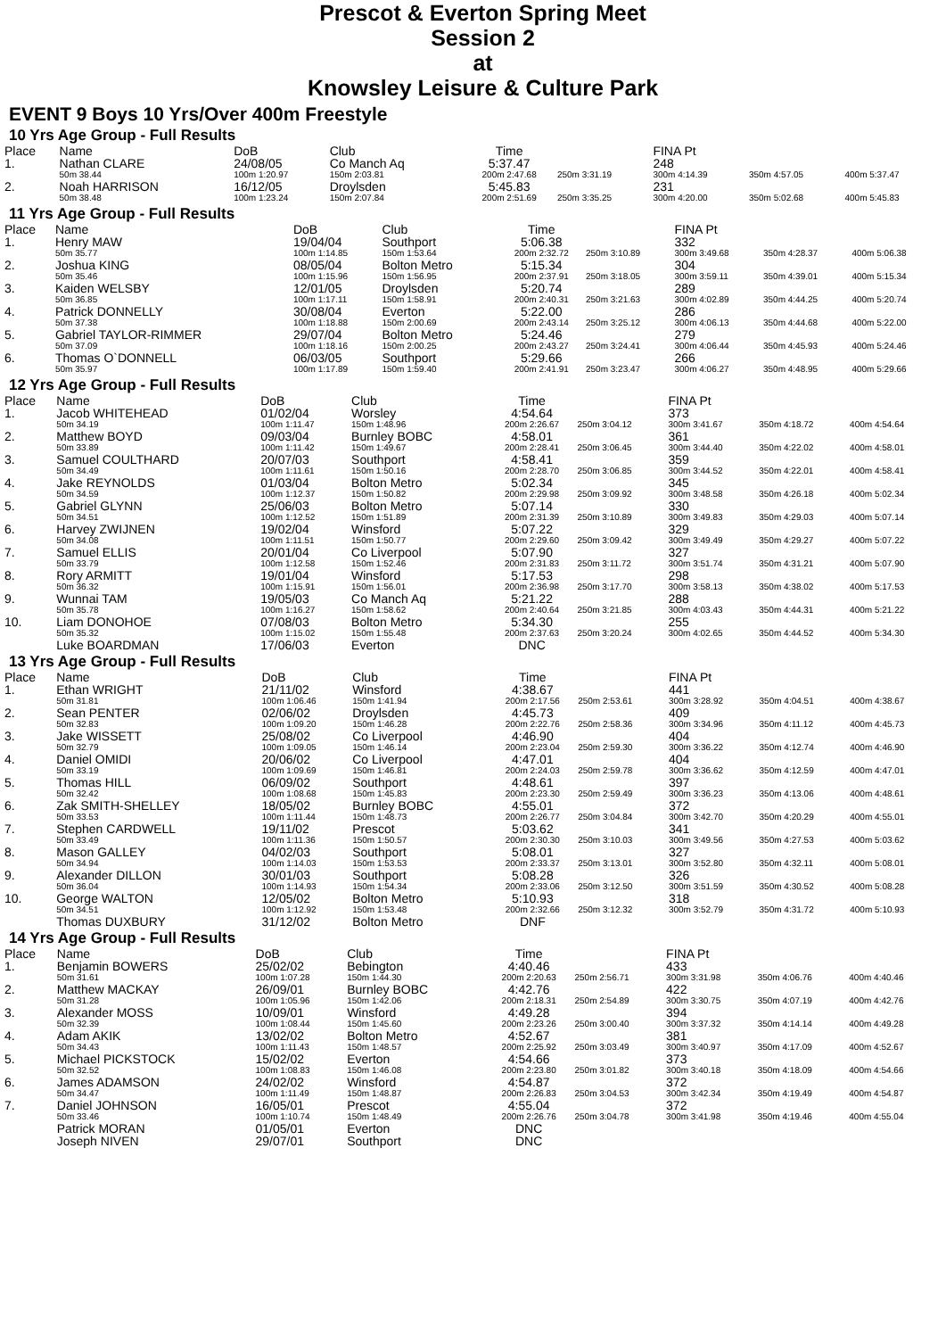Prescot & Everton Spring Meet
Session 2
at
Knowsley Leisure & Culture Park
EVENT 9 Boys 10 Yrs/Over 400m Freestyle
10 Yrs Age Group - Full Results
| Place | Name | DoB | Club | Time | | FINA Pt | | |
| --- | --- | --- | --- | --- | --- | --- | --- | --- |
| 1. | Nathan CLARE | 24/08/05 | Co Manch Aq | 5:37.47 | | 248 | | |
| | 50m 38.44 | 100m 1:20.97 | 150m 2:03.81 | 200m 2:47.68 | 250m 3:31.19 | 300m 4:14.39 | 350m 4:57.05 | 400m 5:37.47 |
| 2. | Noah HARRISON | 16/12/05 | Droylsden | 5:45.83 | | 231 | | |
| | 50m 38.48 | 100m 1:23.24 | 150m 2:07.84 | 200m 2:51.69 | 250m 3:35.25 | 300m 4:20.00 | 350m 5:02.68 | 400m 5:45.83 |
11 Yrs Age Group - Full Results
| Place | Name | DoB | Club | Time | | FINA Pt | | |
| --- | --- | --- | --- | --- | --- | --- | --- | --- |
| 1. | Henry MAW | 19/04/04 | Southport | 5:06.38 | | 332 | | |
| | 50m 35.77 | 100m 1:14.85 | 150m 1:53.64 | 200m 2:32.72 | 250m 3:10.89 | 300m 3:49.68 | 350m 4:28.37 | 400m 5:06.38 |
| 2. | Joshua KING | 08/05/04 | Bolton Metro | 5:15.34 | | 304 | | |
| | 50m 35.46 | 100m 1:15.96 | 150m 1:56.95 | 200m 2:37.91 | 250m 3:18.05 | 300m 3:59.11 | 350m 4:39.01 | 400m 5:15.34 |
| 3. | Kaiden WELSBY | 12/01/05 | Droylsden | 5:20.74 | | 289 | | |
| | 50m 36.85 | 100m 1:17.11 | 150m 1:58.91 | 200m 2:40.31 | 250m 3:21.63 | 300m 4:02.89 | 350m 4:44.25 | 400m 5:20.74 |
| 4. | Patrick DONNELLY | 30/08/04 | Everton | 5:22.00 | | 286 | | |
| | 50m 37.38 | 100m 1:18.88 | 150m 2:00.69 | 200m 2:43.14 | 250m 3:25.12 | 300m 4:06.13 | 350m 4:44.68 | 400m 5:22.00 |
| 5. | Gabriel TAYLOR-RIMMER | 29/07/04 | Bolton Metro | 5:24.46 | | 279 | | |
| | 50m 37.09 | 100m 1:18.16 | 150m 2:00.25 | 200m 2:43.27 | 250m 3:24.41 | 300m 4:06.44 | 350m 4:45.93 | 400m 5:24.46 |
| 6. | Thomas O`DONNELL | 06/03/05 | Southport | 5:29.66 | | 266 | | |
| | 50m 35.97 | 100m 1:17.89 | 150m 1:59.40 | 200m 2:41.91 | 250m 3:23.47 | 300m 4:06.27 | 350m 4:48.95 | 400m 5:29.66 |
12 Yrs Age Group - Full Results
| Place | Name | DoB | Club | Time | | FINA Pt | | |
| --- | --- | --- | --- | --- | --- | --- | --- | --- |
| 1. | Jacob WHITEHEAD | 01/02/04 | Worsley | 4:54.64 | | 373 | | |
| | 50m 34.19 | 100m 1:11.47 | 150m 1:48.96 | 200m 2:26.67 | 250m 3:04.12 | 300m 3:41.67 | 350m 4:18.72 | 400m 4:54.64 |
| 2. | Matthew BOYD | 09/03/04 | Burnley BOBC | 4:58.01 | | 361 | | |
| | 50m 33.89 | 100m 1:11.42 | 150m 1:49.67 | 200m 2:28.41 | 250m 3:06.45 | 300m 3:44.40 | 350m 4:22.02 | 400m 4:58.01 |
| 3. | Samuel COULTHARD | 20/07/03 | Southport | 4:58.41 | | 359 | | |
| | 50m 34.49 | 100m 1:11.61 | 150m 1:50.16 | 200m 2:28.70 | 250m 3:06.85 | 300m 3:44.52 | 350m 4:22.01 | 400m 4:58.41 |
| 4. | Jake REYNOLDS | 01/03/04 | Bolton Metro | 5:02.34 | | 345 | | |
| | 50m 34.59 | 100m 1:12.37 | 150m 1:50.82 | 200m 2:29.98 | 250m 3:09.92 | 300m 3:48.58 | 350m 4:26.18 | 400m 5:02.34 |
| 5. | Gabriel GLYNN | 25/06/03 | Bolton Metro | 5:07.14 | | 330 | | |
| | 50m 34.51 | 100m 1:12.52 | 150m 1:51.89 | 200m 2:31.39 | 250m 3:10.89 | 300m 3:49.83 | 350m 4:29.03 | 400m 5:07.14 |
| 6. | Harvey ZWIJNEN | 19/02/04 | Winsford | 5:07.22 | | 329 | | |
| | 50m 34.08 | 100m 1:11.51 | 150m 1:50.77 | 200m 2:29.60 | 250m 3:09.42 | 300m 3:49.49 | 350m 4:29.27 | 400m 5:07.22 |
| 7. | Samuel ELLIS | 20/01/04 | Co Liverpool | 5:07.90 | | 327 | | |
| | 50m 33.79 | 100m 1:12.58 | 150m 1:52.46 | 200m 2:31.83 | 250m 3:11.72 | 300m 3:51.74 | 350m 4:31.21 | 400m 5:07.90 |
| 8. | Rory ARMITT | 19/01/04 | Winsford | 5:17.53 | | 298 | | |
| | 50m 36.32 | 100m 1:15.91 | 150m 1:56.01 | 200m 2:36.98 | 250m 3:17.70 | 300m 3:58.13 | 350m 4:38.02 | 400m 5:17.53 |
| 9. | Wunnai TAM | 19/05/03 | Co Manch Aq | 5:21.22 | | 288 | | |
| | 50m 35.78 | 100m 1:16.27 | 150m 1:58.62 | 200m 2:40.64 | 250m 3:21.85 | 300m 4:03.43 | 350m 4:44.31 | 400m 5:21.22 |
| 10. | Liam DONOHOE | 07/08/03 | Bolton Metro | 5:34.30 | | 255 | | |
| | 50m 35.32 | 100m 1:15.02 | 150m 1:55.48 | 200m 2:37.63 | 250m 3:20.24 | 300m 4:02.65 | 350m 4:44.52 | 400m 5:34.30 |
| | Luke BOARDMAN | 17/06/03 | Everton | DNC | | | | |
13 Yrs Age Group - Full Results
| Place | Name | DoB | Club | Time | | FINA Pt | | |
| --- | --- | --- | --- | --- | --- | --- | --- | --- |
| 1. | Ethan WRIGHT | 21/11/02 | Winsford | 4:38.67 | | 441 | | |
| | 50m 31.81 | 100m 1:06.46 | 150m 1:41.94 | 200m 2:17.56 | 250m 2:53.61 | 300m 3:28.92 | 350m 4:04.51 | 400m 4:38.67 |
| 2. | Sean PENTER | 02/06/02 | Droylsden | 4:45.73 | | 409 | | |
| | 50m 32.83 | 100m 1:09.20 | 150m 1:46.28 | 200m 2:22.76 | 250m 2:58.36 | 300m 3:34.96 | 350m 4:11.12 | 400m 4:45.73 |
| 3. | Jake WISSETT | 25/08/02 | Co Liverpool | 4:46.90 | | 404 | | |
| | 50m 32.79 | 100m 1:09.05 | 150m 1:46.14 | 200m 2:23.04 | 250m 2:59.30 | 300m 3:36.22 | 350m 4:12.74 | 400m 4:46.90 |
| 4. | Daniel OMIDI | 20/06/02 | Co Liverpool | 4:47.01 | | 404 | | |
| | 50m 33.19 | 100m 1:09.69 | 150m 1:46.81 | 200m 2:24.03 | 250m 2:59.78 | 300m 3:36.62 | 350m 4:12.59 | 400m 4:47.01 |
| 5. | Thomas HILL | 06/09/02 | Southport | 4:48.61 | | 397 | | |
| | 50m 32.42 | 100m 1:08.68 | 150m 1:45.83 | 200m 2:23.30 | 250m 2:59.49 | 300m 3:36.23 | 350m 4:13.06 | 400m 4:48.61 |
| 6. | Zak SMITH-SHELLEY | 18/05/02 | Burnley BOBC | 4:55.01 | | 372 | | |
| | 50m 33.53 | 100m 1:11.44 | 150m 1:48.73 | 200m 2:26.77 | 250m 3:04.84 | 300m 3:42.70 | 350m 4:20.29 | 400m 4:55.01 |
| 7. | Stephen CARDWELL | 19/11/02 | Prescot | 5:03.62 | | 341 | | |
| | 50m 33.49 | 100m 1:11.36 | 150m 1:50.57 | 200m 2:30.30 | 250m 3:10.03 | 300m 3:49.56 | 350m 4:27.53 | 400m 5:03.62 |
| 8. | Mason GALLEY | 04/02/03 | Southport | 5:08.01 | | 327 | | |
| | 50m 34.94 | 100m 1:14.03 | 150m 1:53.53 | 200m 2:33.37 | 250m 3:13.01 | 300m 3:52.80 | 350m 4:32.11 | 400m 5:08.01 |
| 9. | Alexander DILLON | 30/01/03 | Southport | 5:08.28 | | 326 | | |
| | 50m 36.04 | 100m 1:14.93 | 150m 1:54.34 | 200m 2:33.06 | 250m 3:12.50 | 300m 3:51.59 | 350m 4:30.52 | 400m 5:08.28 |
| 10. | George WALTON | 12/05/02 | Bolton Metro | 5:10.93 | | 318 | | |
| | 50m 34.51 | 100m 1:12.92 | 150m 1:53.48 | 200m 2:32.66 | 250m 3:12.32 | 300m 3:52.79 | 350m 4:31.72 | 400m 5:10.93 |
| | Thomas DUXBURY | 31/12/02 | Bolton Metro | DNF | | | | |
14 Yrs Age Group - Full Results
| Place | Name | DoB | Club | Time | | FINA Pt | | |
| --- | --- | --- | --- | --- | --- | --- | --- | --- |
| 1. | Benjamin BOWERS | 25/02/02 | Bebington | 4:40.46 | | 433 | | |
| | 50m 31.61 | 100m 1:07.28 | 150m 1:44.30 | 200m 2:20.63 | 250m 2:56.71 | 300m 3:31.98 | 350m 4:06.76 | 400m 4:40.46 |
| 2. | Matthew MACKAY | 26/09/01 | Burnley BOBC | 4:42.76 | | 422 | | |
| | 50m 31.28 | 100m 1:05.96 | 150m 1:42.06 | 200m 2:18.31 | 250m 2:54.89 | 300m 3:30.75 | 350m 4:07.19 | 400m 4:42.76 |
| 3. | Alexander MOSS | 10/09/01 | Winsford | 4:49.28 | | 394 | | |
| | 50m 32.39 | 100m 1:08.44 | 150m 1:45.60 | 200m 2:23.26 | 250m 3:00.40 | 300m 3:37.32 | 350m 4:14.14 | 400m 4:49.28 |
| 4. | Adam AKIK | 13/02/02 | Bolton Metro | 4:52.67 | | 381 | | |
| | 50m 34.43 | 100m 1:11.43 | 150m 1:48.57 | 200m 2:25.92 | 250m 3:03.49 | 300m 3:40.97 | 350m 4:17.09 | 400m 4:52.67 |
| 5. | Michael PICKSTOCK | 15/02/02 | Everton | 4:54.66 | | 373 | | |
| | 50m 32.52 | 100m 1:08.83 | 150m 1:46.08 | 200m 2:23.80 | 250m 3:01.82 | 300m 3:40.18 | 350m 4:18.09 | 400m 4:54.66 |
| 6. | James ADAMSON | 24/02/02 | Winsford | 4:54.87 | | 372 | | |
| | 50m 34.47 | 100m 1:11.49 | 150m 1:48.87 | 200m 2:26.83 | 250m 3:04.53 | 300m 3:42.34 | 350m 4:19.49 | 400m 4:54.87 |
| 7. | Daniel JOHNSON | 16/05/01 | Prescot | 4:55.04 | | 372 | | |
| | 50m 33.46 | 100m 1:10.74 | 150m 1:48.49 | 200m 2:26.76 | 250m 3:04.78 | 300m 3:41.98 | 350m 4:19.46 | 400m 4:55.04 |
| | Patrick MORAN | 01/05/01 | Everton | DNC | | | | |
| | Joseph NIVEN | 29/07/01 | Southport | DNC | | | | |